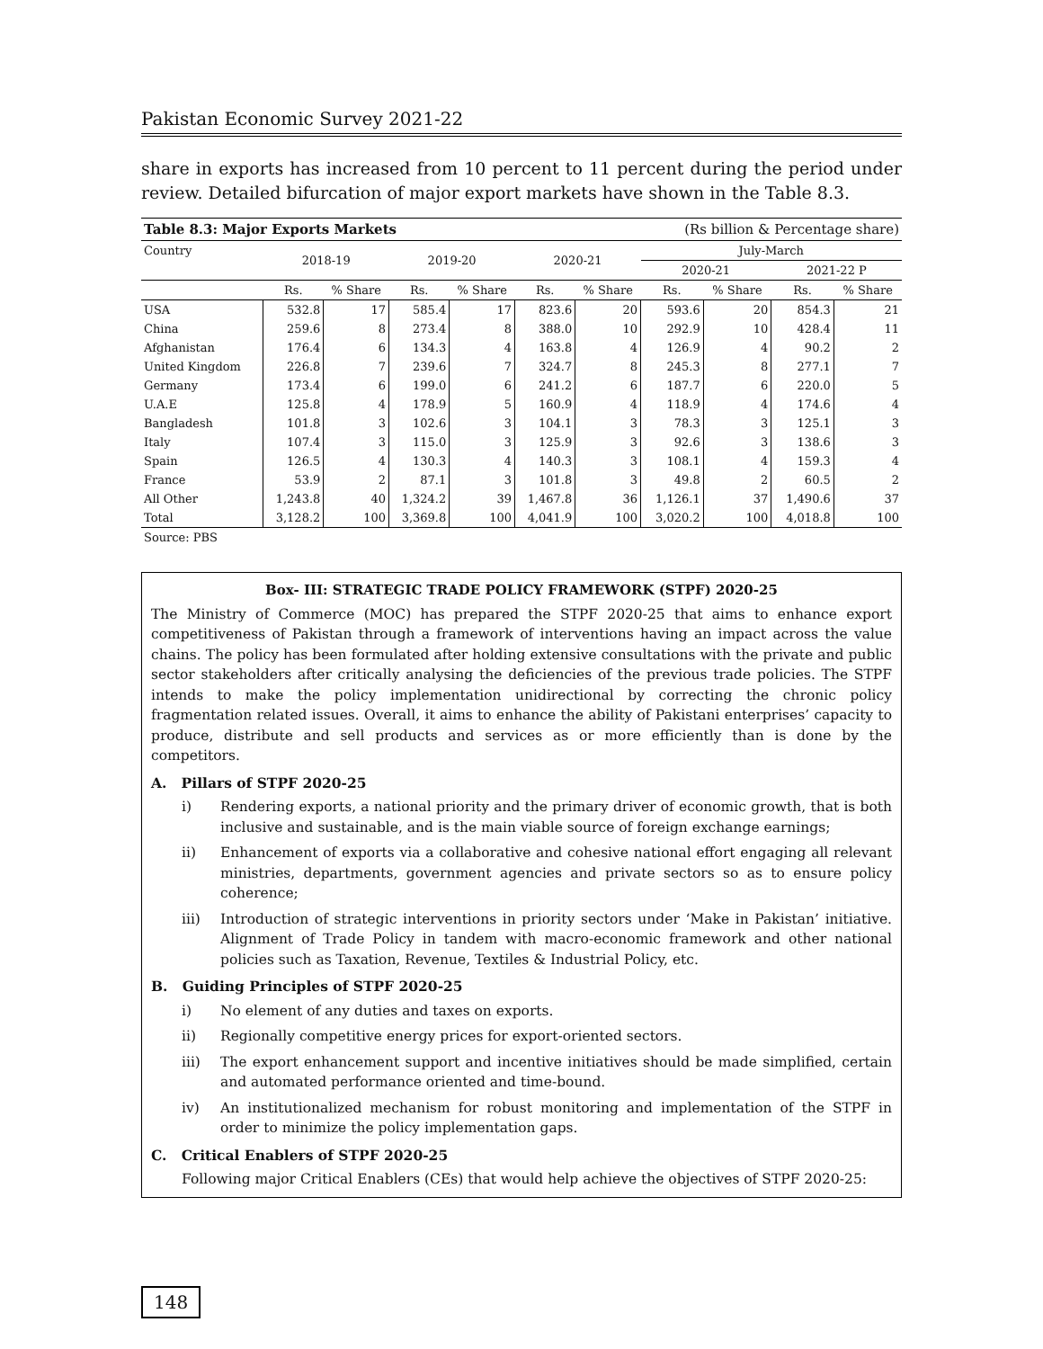Pakistan Economic Survey 2021-22
share in exports has increased from 10 percent to 11 percent during the period under review. Detailed bifurcation of major export markets have shown in the Table 8.3.
| Table 8.3: Major Exports Markets | | | | | | | (Rs billion & Percentage share) | | | |
| Country | 2018-19 | | 2019-20 | | 2020-21 | | July-March | | | |
| | | | | | | | 2020-21 | | 2021-22 P | |
| | Rs. | % Share | Rs. | % Share | Rs. | % Share | Rs. | % Share | Rs. | % Share |
| USA | 532.8 | 17 | 585.4 | 17 | 823.6 | 20 | 593.6 | 20 | 854.3 | 21 |
| China | 259.6 | 8 | 273.4 | 8 | 388.0 | 10 | 292.9 | 10 | 428.4 | 11 |
| Afghanistan | 176.4 | 6 | 134.3 | 4 | 163.8 | 4 | 126.9 | 4 | 90.2 | 2 |
| United Kingdom | 226.8 | 7 | 239.6 | 7 | 324.7 | 8 | 245.3 | 8 | 277.1 | 7 |
| Germany | 173.4 | 6 | 199.0 | 6 | 241.2 | 6 | 187.7 | 6 | 220.0 | 5 |
| U.A.E | 125.8 | 4 | 178.9 | 5 | 160.9 | 4 | 118.9 | 4 | 174.6 | 4 |
| Bangladesh | 101.8 | 3 | 102.6 | 3 | 104.1 | 3 | 78.3 | 3 | 125.1 | 3 |
| Italy | 107.4 | 3 | 115.0 | 3 | 125.9 | 3 | 92.6 | 3 | 138.6 | 3 |
| Spain | 126.5 | 4 | 130.3 | 4 | 140.3 | 3 | 108.1 | 4 | 159.3 | 4 |
| France | 53.9 | 2 | 87.1 | 3 | 101.8 | 3 | 49.8 | 2 | 60.5 | 2 |
| All Other | 1,243.8 | 40 | 1,324.2 | 39 | 1,467.8 | 36 | 1,126.1 | 37 | 1,490.6 | 37 |
| Total | 3,128.2 | 100 | 3,369.8 | 100 | 4,041.9 | 100 | 3,020.2 | 100 | 4,018.8 | 100 |
| Source: PBS | | | | | | | | | | |
Box- III: STRATEGIC TRADE POLICY FRAMEWORK (STPF) 2020-25
The Ministry of Commerce (MOC) has prepared the STPF 2020-25 that aims to enhance export competitiveness of Pakistan through a framework of interventions having an impact across the value chains. The policy has been formulated after holding extensive consultations with the private and public sector stakeholders after critically analysing the deficiencies of the previous trade policies. The STPF intends to make the policy implementation unidirectional by correcting the chronic policy fragmentation related issues. Overall, it aims to enhance the ability of Pakistani enterprises’ capacity to produce, distribute and sell products and services as or more efficiently than is done by the competitors.
A. Pillars of STPF 2020-25
i) Rendering exports, a national priority and the primary driver of economic growth, that is both inclusive and sustainable, and is the main viable source of foreign exchange earnings;
ii) Enhancement of exports via a collaborative and cohesive national effort engaging all relevant ministries, departments, government agencies and private sectors so as to ensure policy coherence;
iii) Introduction of strategic interventions in priority sectors under ‘Make in Pakistan’ initiative. Alignment of Trade Policy in tandem with macro-economic framework and other national policies such as Taxation, Revenue, Textiles & Industrial Policy, etc.
B. Guiding Principles of STPF 2020-25
i) No element of any duties and taxes on exports.
ii) Regionally competitive energy prices for export-oriented sectors.
iii) The export enhancement support and incentive initiatives should be made simplified, certain and automated performance oriented and time-bound.
iv) An institutionalized mechanism for robust monitoring and implementation of the STPF in order to minimize the policy implementation gaps.
C. Critical Enablers of STPF 2020-25
Following major Critical Enablers (CEs) that would help achieve the objectives of STPF 2020-25:
148